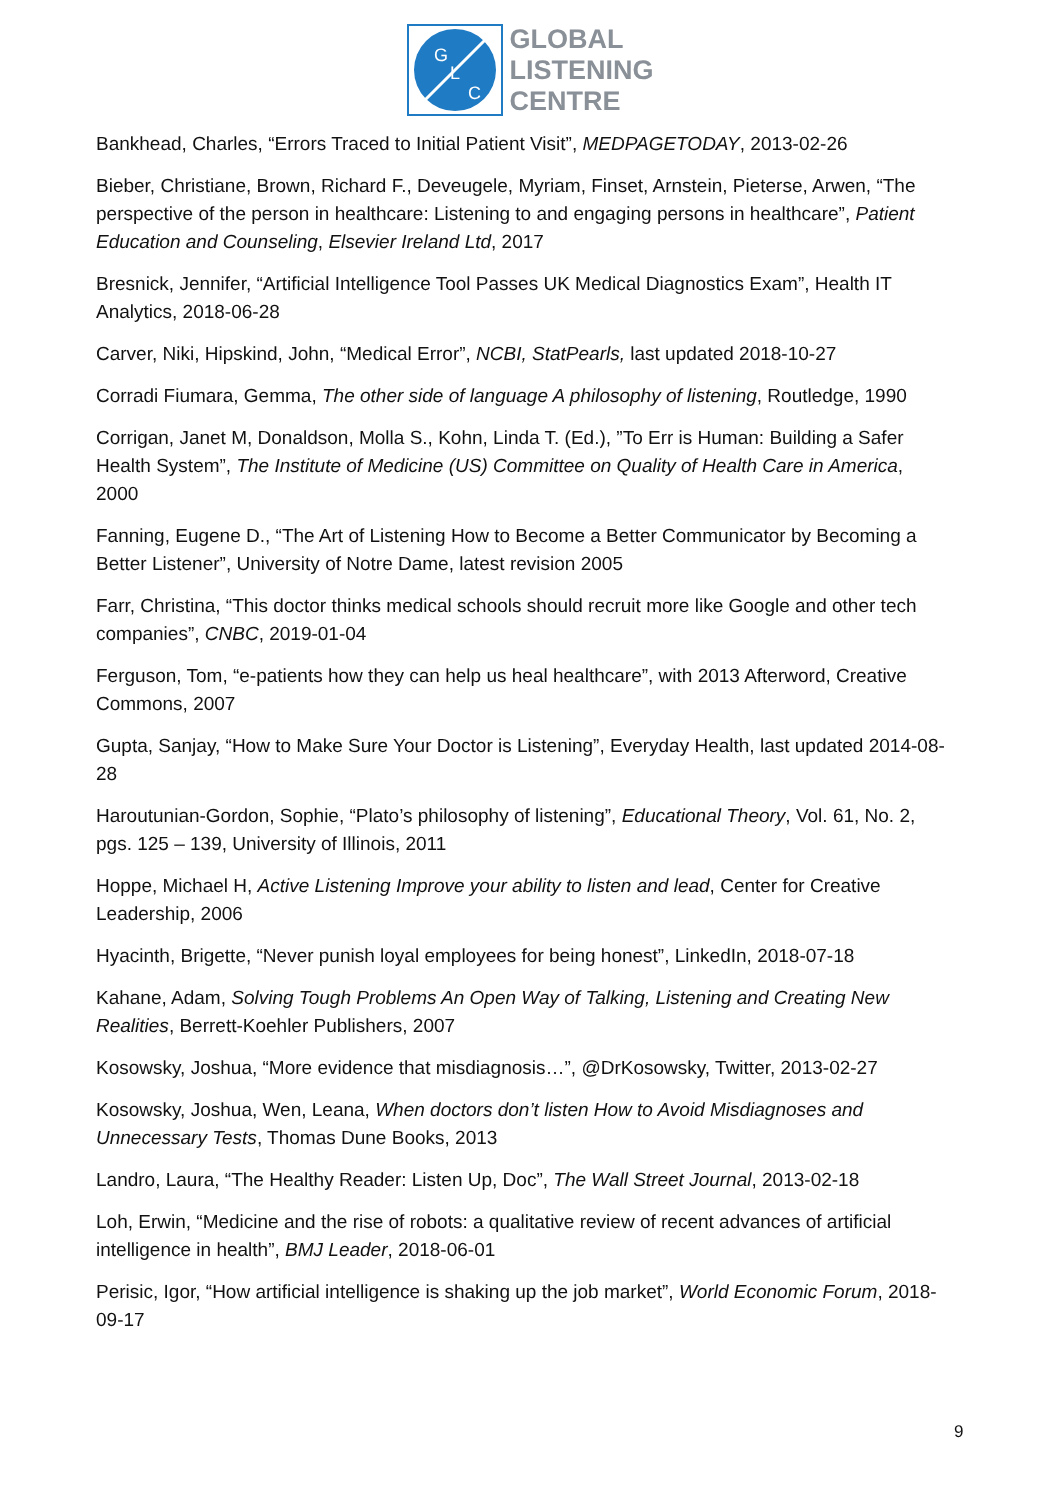G
L
C
GLOBAL
LISTENING
CENTRE
Bankhead, Charles, “Errors Traced to Initial Patient Visit”, MEDPAGETODAY, 2013-02-26
Bieber, Christiane, Brown, Richard F., Deveugele, Myriam, Finset, Arnstein, Pieterse, Arwen, “The perspective of the person in healthcare: Listening to and engaging persons in healthcare”, Patient Education and Counseling, Elsevier Ireland Ltd, 2017
Bresnick, Jennifer, “Artificial Intelligence Tool Passes UK Medical Diagnostics Exam”, Health IT Analytics, 2018-06-28
Carver, Niki, Hipskind, John, “Medical Error”, NCBI, StatPearls, last updated 2018-10-27
Corradi Fiumara, Gemma, The other side of language A philosophy of listening, Routledge, 1990
Corrigan, Janet M, Donaldson, Molla S., Kohn, Linda T. (Ed.), ”To Err is Human: Building a Safer Health System”, The Institute of Medicine (US) Committee on Quality of Health Care in America, 2000
Fanning, Eugene D., “The Art of Listening How to Become a Better Communicator by Becoming a Better Listener”, University of Notre Dame, latest revision 2005
Farr, Christina, “This doctor thinks medical schools should recruit more like Google and other tech companies”, CNBC, 2019-01-04
Ferguson, Tom, “e-patients how they can help us heal healthcare”, with 2013 Afterword, Creative Commons, 2007
Gupta, Sanjay, “How to Make Sure Your Doctor is Listening”, Everyday Health, last updated 2014-08-28
Haroutunian-Gordon, Sophie, “Plato’s philosophy of listening”, Educational Theory, Vol. 61, No. 2, pgs. 125 – 139, University of Illinois, 2011
Hoppe, Michael H, Active Listening Improve your ability to listen and lead, Center for Creative Leadership, 2006
Hyacinth, Brigette, “Never punish loyal employees for being honest”, LinkedIn, 2018-07-18
Kahane, Adam, Solving Tough Problems An Open Way of Talking, Listening and Creating New Realities, Berrett-Koehler Publishers, 2007
Kosowsky, Joshua, “More evidence that misdiagnosis…”, @DrKosowsky, Twitter, 2013-02-27
Kosowsky, Joshua, Wen, Leana, When doctors don’t listen How to Avoid Misdiagnoses and Unnecessary Tests, Thomas Dune Books, 2013
Landro, Laura, “The Healthy Reader: Listen Up, Doc”, The Wall Street Journal, 2013-02-18
Loh, Erwin, “Medicine and the rise of robots: a qualitative review of recent advances of artificial intelligence in health”, BMJ Leader, 2018-06-01
Perisic, Igor, “How artificial intelligence is shaking up the job market”, World Economic Forum, 2018-09-17
9